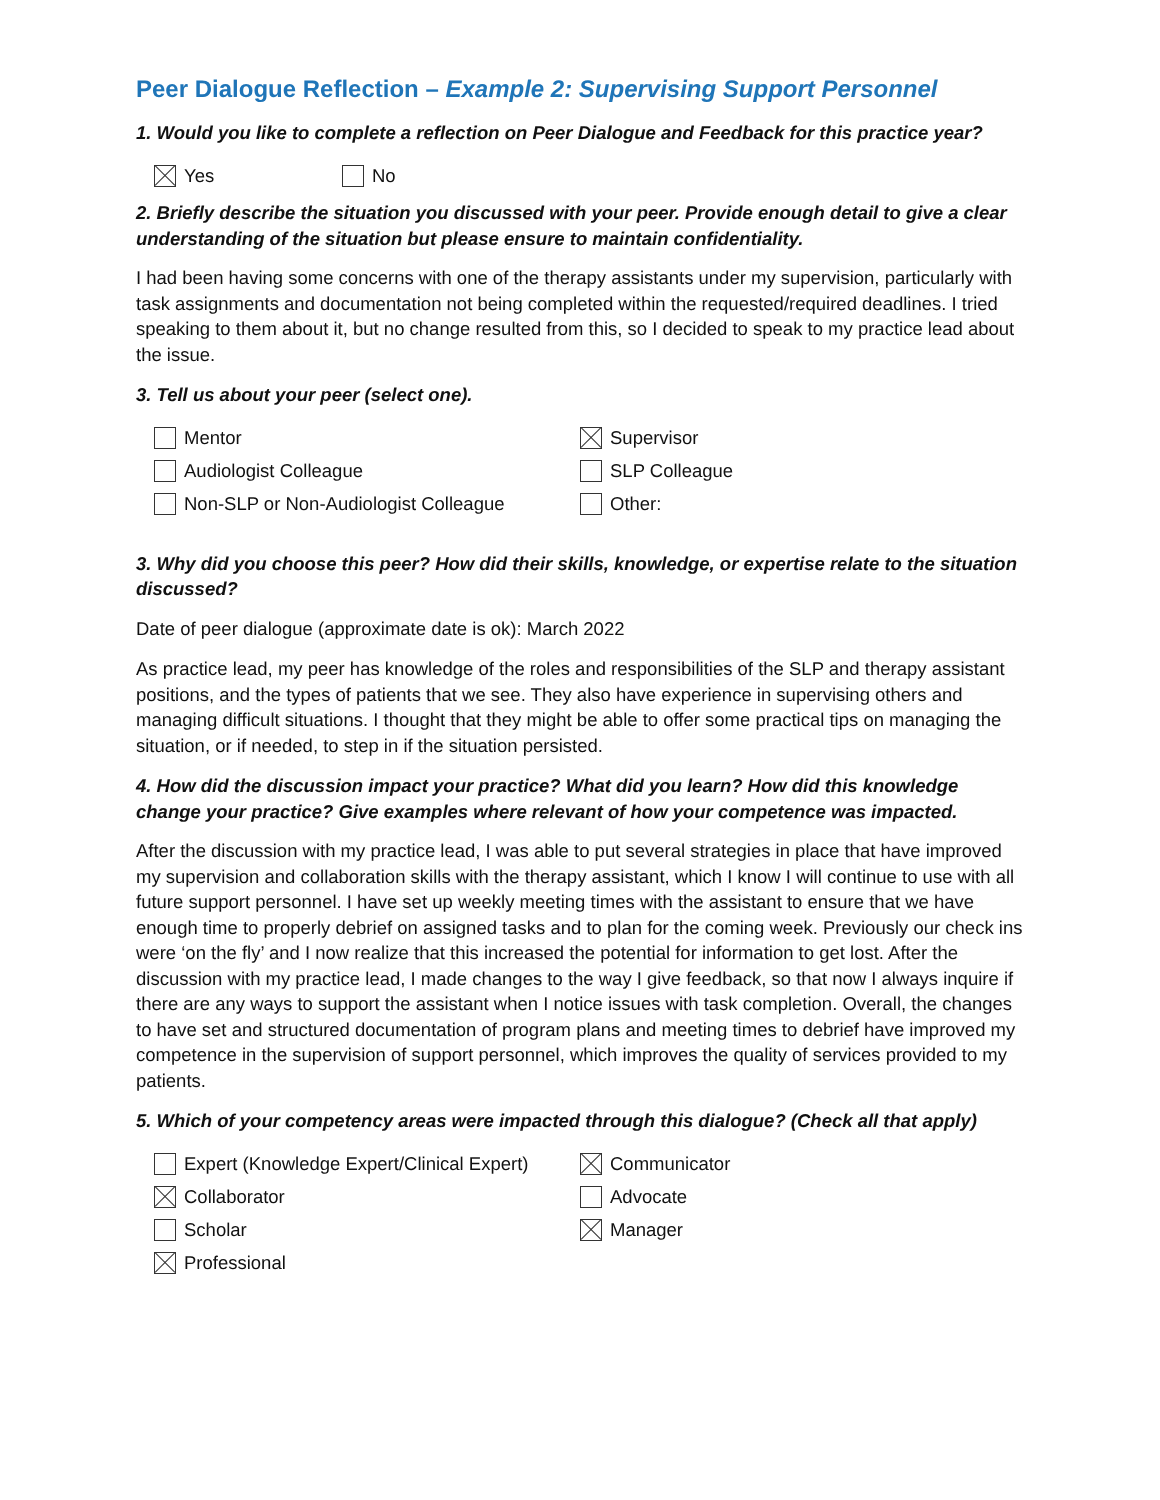Peer Dialogue Reflection – Example 2: Supervising Support Personnel
1. Would you like to complete a reflection on Peer Dialogue and Feedback for this practice year?
Yes No
2. Briefly describe the situation you discussed with your peer. Provide enough detail to give a clear understanding of the situation but please ensure to maintain confidentiality.
I had been having some concerns with one of the therapy assistants under my supervision, particularly with task assignments and documentation not being completed within the requested/required deadlines. I tried speaking to them about it, but no change resulted from this, so I decided to speak to my practice lead about the issue.
3. Tell us about your peer (select one).
Mentor
Audiologist Colleague
Non-SLP or Non-Audiologist Colleague
Supervisor
SLP Colleague
Other:
3. Why did you choose this peer? How did their skills, knowledge, or expertise relate to the situation discussed?
Date of peer dialogue (approximate date is ok): March 2022
As practice lead, my peer has knowledge of the roles and responsibilities of the SLP and therapy assistant positions, and the types of patients that we see. They also have experience in supervising others and managing difficult situations. I thought that they might be able to offer some practical tips on managing the situation, or if needed, to step in if the situation persisted.
4. How did the discussion impact your practice? What did you learn? How did this knowledge change your practice? Give examples where relevant of how your competence was impacted.
After the discussion with my practice lead, I was able to put several strategies in place that have improved my supervision and collaboration skills with the therapy assistant, which I know I will continue to use with all future support personnel. I have set up weekly meeting times with the assistant to ensure that we have enough time to properly debrief on assigned tasks and to plan for the coming week. Previously our check ins were ‘on the fly’ and I now realize that this increased the potential for information to get lost. After the discussion with my practice lead, I made changes to the way I give feedback, so that now I always inquire if there are any ways to support the assistant when I notice issues with task completion. Overall, the changes to have set and structured documentation of program plans and meeting times to debrief have improved my competence in the supervision of support personnel, which improves the quality of services provided to my patients.
5. Which of your competency areas were impacted through this dialogue? (Check all that apply)
Expert (Knowledge Expert/Clinical Expert)
Collaborator
Scholar
Professional
Communicator
Advocate
Manager